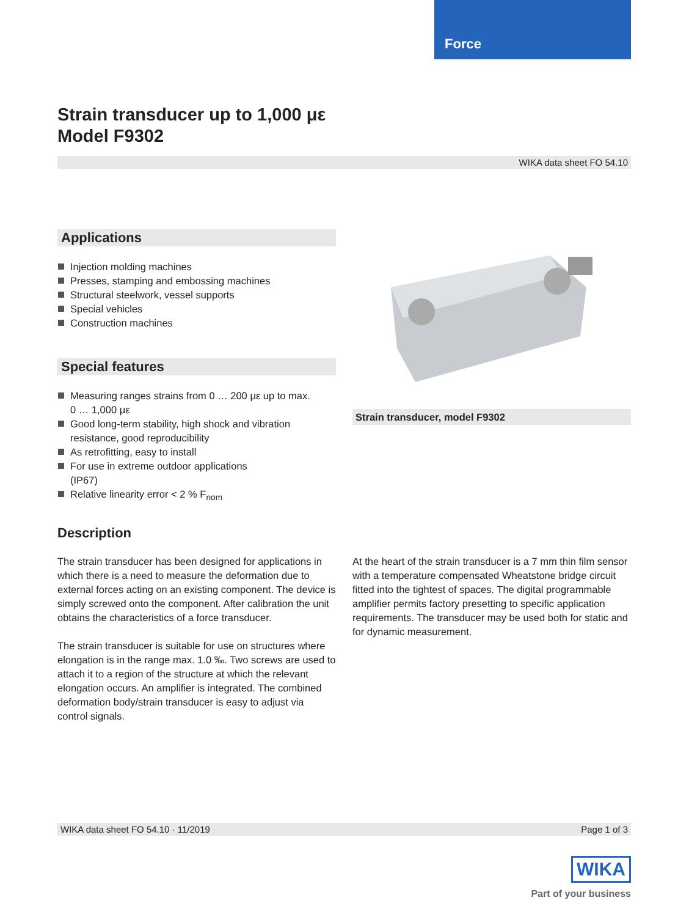Force
Strain transducer up to 1,000 με
Model F9302
WIKA data sheet FO 54.10
Applications
Injection molding machines
Presses, stamping and embossing machines
Structural steelwork, vessel supports
Special vehicles
Construction machines
Special features
Measuring ranges strains from 0 … 200 με up to max.
0 … 1,000 με
Good long-term stability, high shock and vibration
resistance, good reproducibility
As retrofitting, easy to install
For use in extreme outdoor applications
(IP67)
Relative linearity error < 2 % F<sub>nom</sub>
Strain transducer, model F9302
Description
The strain transducer has been designed for applications in which there is a need to measure the deformation due to external forces acting on an existing component. The device is simply screwed onto the component. After calibration the unit obtains the characteristics of a force transducer.
The strain transducer is suitable for use on structures where elongation is in the range max. 1.0 ‰. Two screws are used to attach it to a region of the structure at which the relevant elongation occurs. An amplifier is integrated. The combined deformation body/strain transducer is easy to adjust via control signals.
At the heart of the strain transducer is a 7 mm thin film sensor with a temperature compensated Wheatstone bridge circuit fitted into the tightest of spaces. The digital programmable amplifier permits factory presetting to specific application requirements. The transducer may be used both for static and for dynamic measurement.
WIKA data sheet FO 54.10 · 11/2019 Page 1 of 3
WIKA
Part of your business